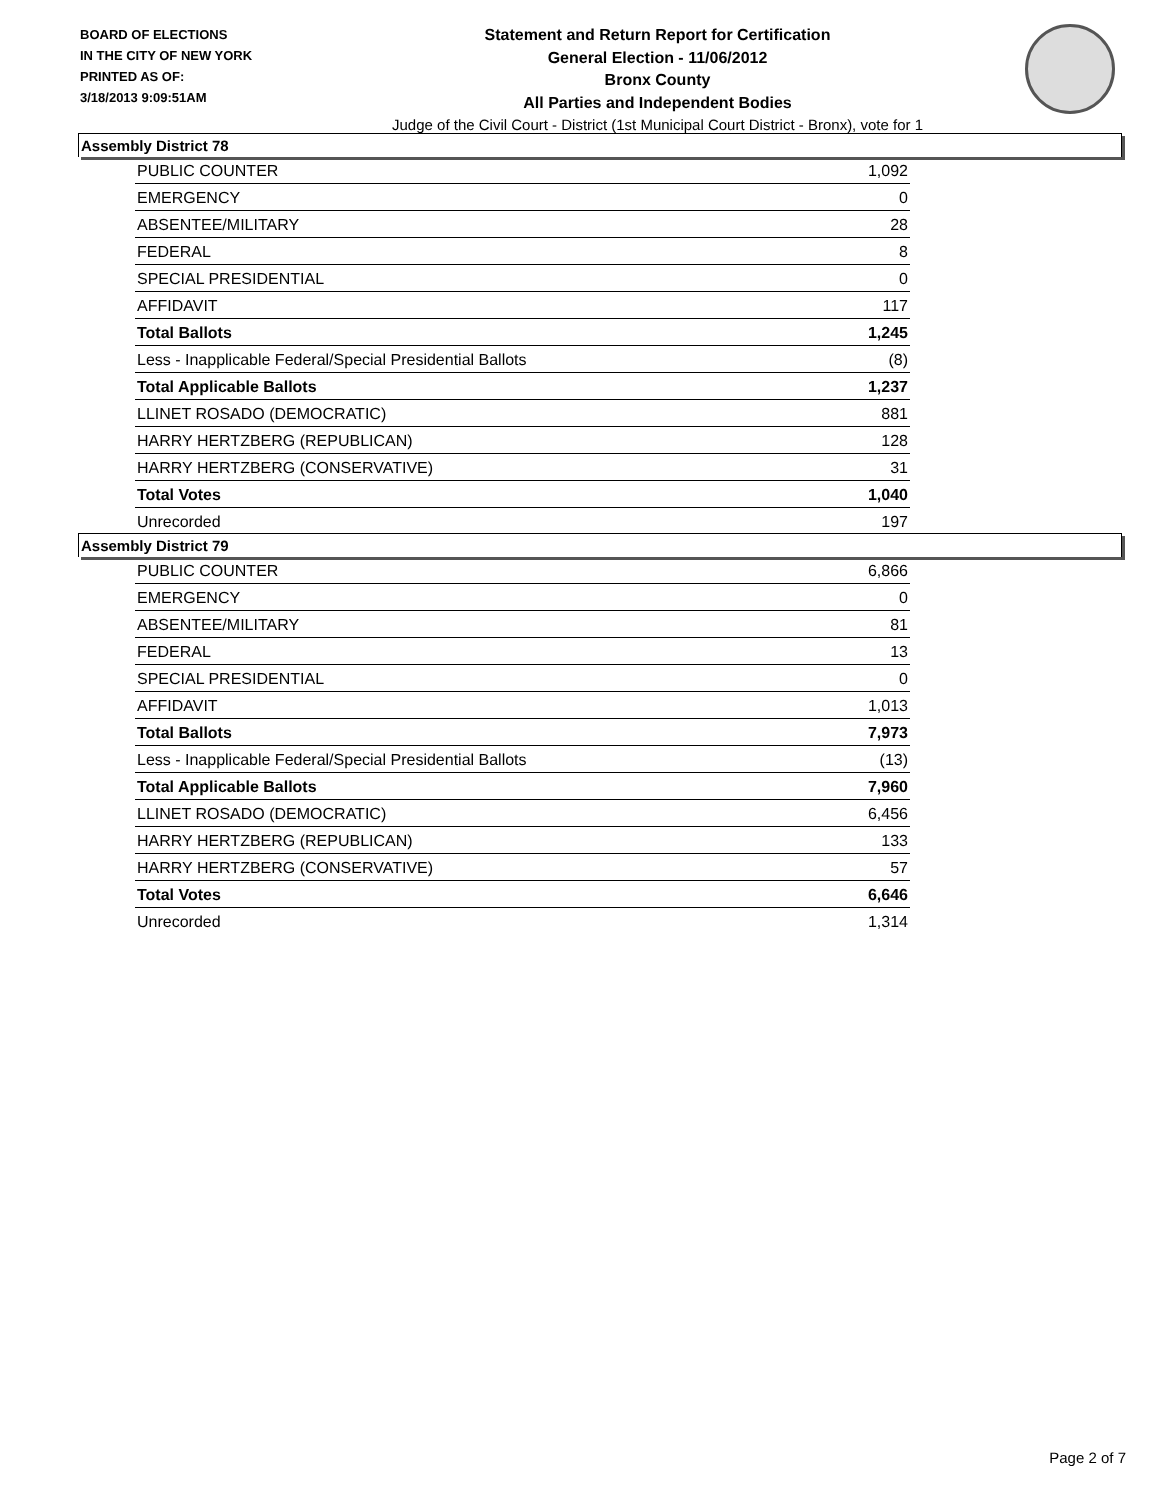BOARD OF ELECTIONS
IN THE CITY OF NEW YORK
PRINTED AS OF:
3/18/2013 9:09:51AM
Statement and Return Report for Certification
General Election - 11/06/2012
Bronx County
All Parties and Independent Bodies
Judge of the Civil Court - District (1st Municipal Court District - Bronx), vote for 1
Assembly District 78
| PUBLIC COUNTER | 1,092 |
| EMERGENCY | 0 |
| ABSENTEE/MILITARY | 28 |
| FEDERAL | 8 |
| SPECIAL PRESIDENTIAL | 0 |
| AFFIDAVIT | 117 |
| Total Ballots | 1,245 |
| Less - Inapplicable Federal/Special Presidential Ballots | (8) |
| Total Applicable Ballots | 1,237 |
| LLINET ROSADO (DEMOCRATIC) | 881 |
| HARRY HERTZBERG (REPUBLICAN) | 128 |
| HARRY HERTZBERG (CONSERVATIVE) | 31 |
| Total Votes | 1,040 |
| Unrecorded | 197 |
Assembly District 79
| PUBLIC COUNTER | 6,866 |
| EMERGENCY | 0 |
| ABSENTEE/MILITARY | 81 |
| FEDERAL | 13 |
| SPECIAL PRESIDENTIAL | 0 |
| AFFIDAVIT | 1,013 |
| Total Ballots | 7,973 |
| Less - Inapplicable Federal/Special Presidential Ballots | (13) |
| Total Applicable Ballots | 7,960 |
| LLINET ROSADO (DEMOCRATIC) | 6,456 |
| HARRY HERTZBERG (REPUBLICAN) | 133 |
| HARRY HERTZBERG (CONSERVATIVE) | 57 |
| Total Votes | 6,646 |
| Unrecorded | 1,314 |
Page 2 of 7